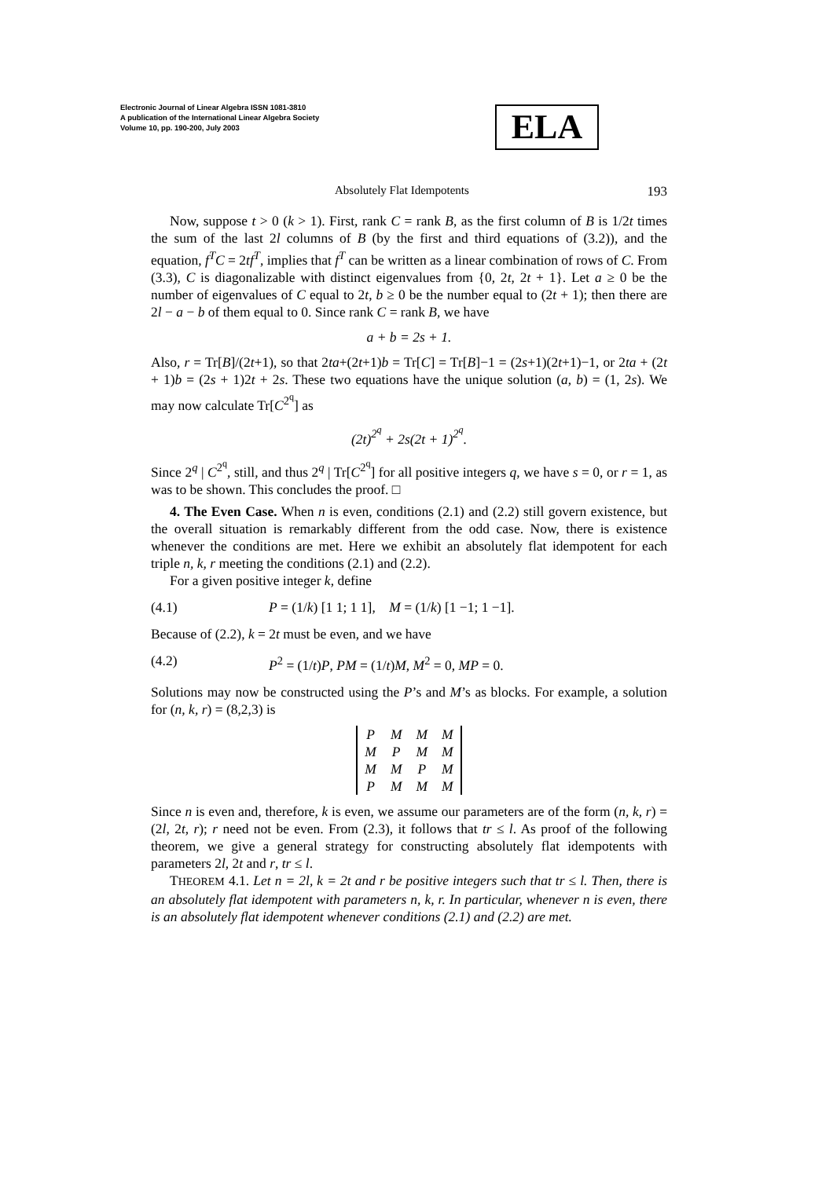Electronic Journal of Linear Algebra ISSN 1081-3810
A publication of the International Linear Algebra Society
Volume 10, pp. 190-200, July 2003
ELA
Absolutely Flat Idempotents 193
Now, suppose t > 0 (k > 1). First, rank C = rank B, as the first column of B is 1/2t times the sum of the last 2l columns of B (by the first and third equations of (3.2)), and the equation, f<sup>T</sup>C = 2tf<sup>T</sup>, implies that f<sup>T</sup> can be written as a linear combination of rows of C. From (3.3), C is diagonalizable with distinct eigenvalues from {0, 2t, 2t + 1}. Let a ≥ 0 be the number of eigenvalues of C equal to 2t, b ≥ 0 be the number equal to (2t + 1); then there are 2l − a − b of them equal to 0. Since rank C = rank B, we have
a + b = 2s + 1.
Also, r = Tr[B]/(2t+1), so that 2ta+(2t+1)b = Tr[C] = Tr[B]−1 = (2s+1)(2t+1)−1, or 2ta + (2t + 1)b = (2s + 1)2t + 2s. These two equations have the unique solution (a, b) = (1, 2s). We may now calculate Tr[C<sup>2<sup>q</sup></sup>] as
(2t)<sup>2<sup>q</sup></sup> + 2s(2t + 1)<sup>2<sup>q</sup></sup>.
Since 2<sup>q</sup> | C<sup>2<sup>q</sup></sup>, still, and thus 2<sup>q</sup> | Tr[C<sup>2<sup>q</sup></sup>] for all positive integers q, we have s = 0, or r = 1, as was to be shown. This concludes the proof. □
4. The Even Case. When n is even, conditions (2.1) and (2.2) still govern existence, but the overall situation is remarkably different from the odd case. Now, there is existence whenever the conditions are met. Here we exhibit an absolutely flat idempotent for each triple n, k, r meeting the conditions (2.1) and (2.2).
For a given positive integer k, define
(4.1) P = (1/k) [1 1; 1 1], M = (1/k) [1 −1; 1 −1].
Because of (2.2), k = 2t must be even, and we have
(4.2) P<sup>2</sup> = (1/t)P, PM = (1/t)M, M<sup>2</sup> = 0, MP = 0.
Solutions may now be constructed using the P’s and M’s as blocks. For example, a solution for (n, k, r) = (8,2,3) is
| P | M | M | M |
| M | P | M | M |
| M | M | P | M |
| P | M | M | M |
Since n is even and, therefore, k is even, we assume our parameters are of the form (n, k, r) = (2l, 2t, r); r need not be even. From (2.3), it follows that tr ≤ l. As proof of the following theorem, we give a general strategy for constructing absolutely flat idempotents with parameters 2l, 2t and r, tr ≤ l.
THEOREM 4.1. Let n = 2l, k = 2t and r be positive integers such that tr ≤ l. Then, there is an absolutely flat idempotent with parameters n, k, r. In particular, whenever n is even, there is an absolutely flat idempotent whenever conditions (2.1) and (2.2) are met.